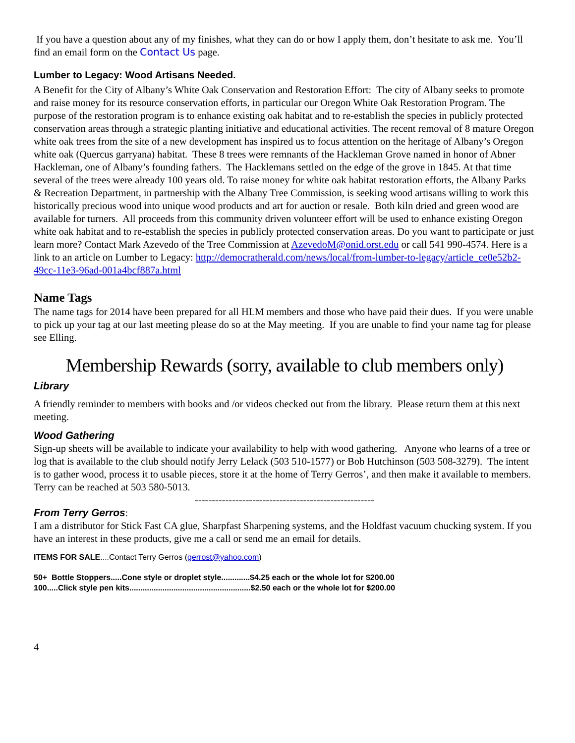If you have a question about any of my finishes, what they can do or how I apply them, don’t hesitate to ask me. You’ll find an email form on the Contact Us page.
Lumber to Legacy: Wood Artisans Needed.
A Benefit for the City of Albany’s White Oak Conservation and Restoration Effort: The city of Albany seeks to promote and raise money for its resource conservation efforts, in particular our Oregon White Oak Restoration Program. The purpose of the restoration program is to enhance existing oak habitat and to re-establish the species in publicly protected conservation areas through a strategic planting initiative and educational activities. The recent removal of 8 mature Oregon white oak trees from the site of a new development has inspired us to focus attention on the heritage of Albany’s Oregon white oak (Quercus garryana) habitat. These 8 trees were remnants of the Hackleman Grove named in honor of Abner Hackleman, one of Albany’s founding fathers. The Hacklemans settled on the edge of the grove in 1845. At that time several of the trees were already 100 years old. To raise money for white oak habitat restoration efforts, the Albany Parks & Recreation Department, in partnership with the Albany Tree Commission, is seeking wood artisans willing to work this historically precious wood into unique wood products and art for auction or resale. Both kiln dried and green wood are available for turners. All proceeds from this community driven volunteer effort will be used to enhance existing Oregon white oak habitat and to re-establish the species in publicly protected conservation areas. Do you want to participate or just learn more? Contact Mark Azevedo of the Tree Commission at AzevedoM@onid.orst.edu or call 541 990-4574. Here is a link to an article on Lumber to Legacy: http://democratherald.com/news/local/from-lumber-to-legacy/article_ce0e52b2-49cc-11e3-96ad-001a4bcf887a.html
Name Tags
The name tags for 2014 have been prepared for all HLM members and those who have paid their dues. If you were unable to pick up your tag at our last meeting please do so at the May meeting. If you are unable to find your name tag for please see Elling.
Membership Rewards (sorry, available to club members only)
Library
A friendly reminder to members with books and /or videos checked out from the library. Please return them at this next meeting.
Wood Gathering
Sign-up sheets will be available to indicate your availability to help with wood gathering. Anyone who learns of a tree or log that is available to the club should notify Jerry Lelack (503 510-1577) or Bob Hutchinson (503 508-3279). The intent is to gather wood, process it to usable pieces, store it at the home of Terry Gerros’, and then make it available to members. Terry can be reached at 503 580-5013.
-----------------------------------------------------
From Terry Gerros:
I am a distributor for Stick Fast CA glue, Sharpfast Sharpening systems, and the Holdfast vacuum chucking system. If you have an interest in these products, give me a call or send me an email for details.
ITEMS FOR SALE....Contact Terry Gerros (gerrost@yahoo.com)
50+ Bottle Stoppers.....Cone style or droplet style.............$4.25 each or the whole lot for $200.00
100.....Click style pen kits.......................................................$2.50 each or the whole lot for $200.00
4